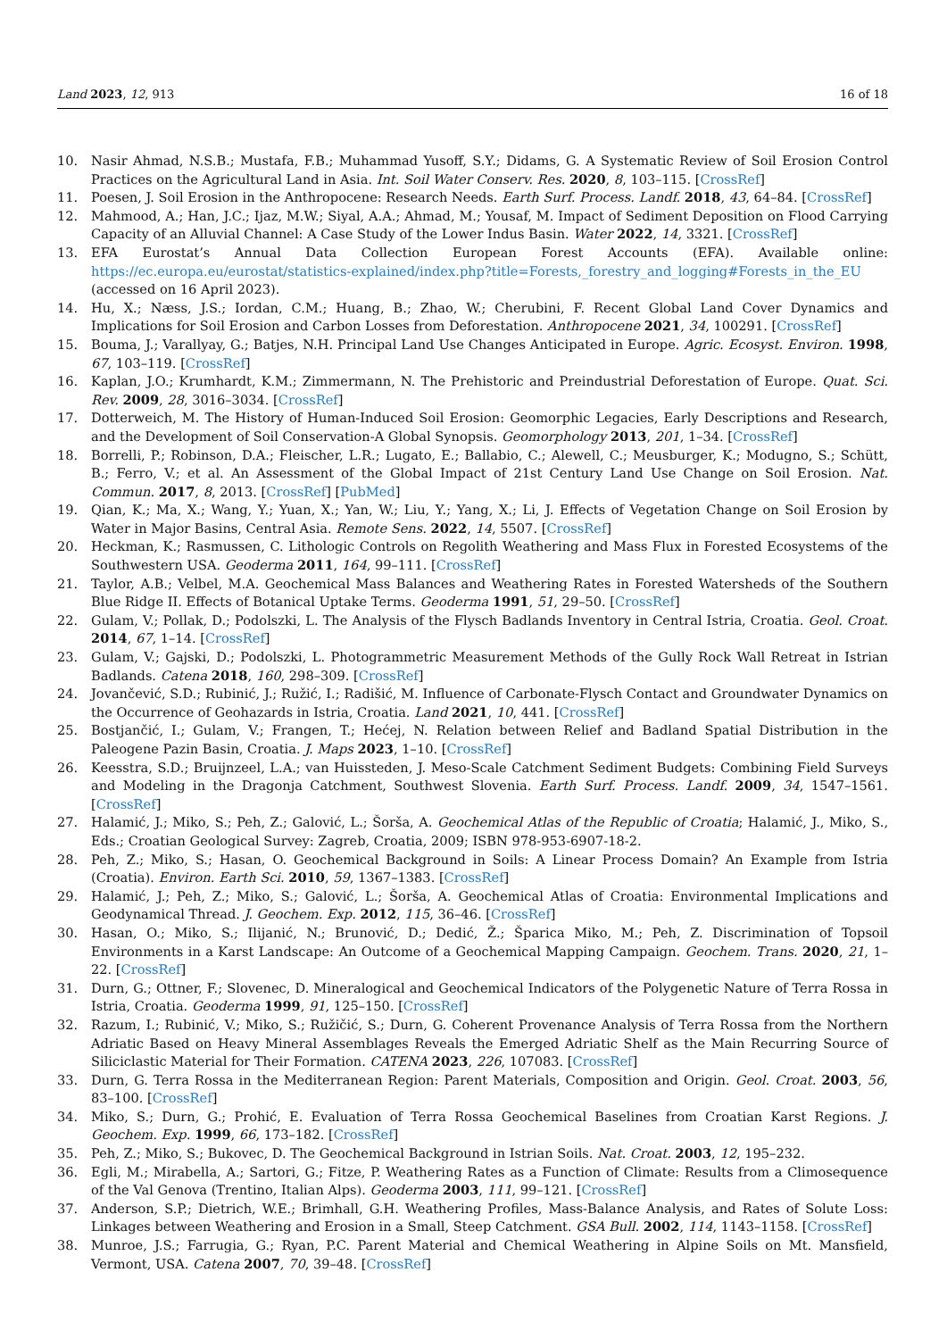Land 2023, 12, 913 16 of 18
10. Nasir Ahmad, N.S.B.; Mustafa, F.B.; Muhammad Yusoff, S.Y.; Didams, G. A Systematic Review of Soil Erosion Control Practices on the Agricultural Land in Asia. Int. Soil Water Conserv. Res. 2020, 8, 103–115. [CrossRef]
11. Poesen, J. Soil Erosion in the Anthropocene: Research Needs. Earth Surf. Process. Landf. 2018, 43, 64–84. [CrossRef]
12. Mahmood, A.; Han, J.C.; Ijaz, M.W.; Siyal, A.A.; Ahmad, M.; Yousaf, M. Impact of Sediment Deposition on Flood Carrying Capacity of an Alluvial Channel: A Case Study of the Lower Indus Basin. Water 2022, 14, 3321. [CrossRef]
13. EFA Eurostat’s Annual Data Collection European Forest Accounts (EFA). Available online: https://ec.europa.eu/eurostat/statistics-explained/index.php?title=Forests,_forestry_and_logging#Forests_in_the_EU (accessed on 16 April 2023).
14. Hu, X.; Næss, J.S.; Iordan, C.M.; Huang, B.; Zhao, W.; Cherubini, F. Recent Global Land Cover Dynamics and Implications for Soil Erosion and Carbon Losses from Deforestation. Anthropocene 2021, 34, 100291. [CrossRef]
15. Bouma, J.; Varallyay, G.; Batjes, N.H. Principal Land Use Changes Anticipated in Europe. Agric. Ecosyst. Environ. 1998, 67, 103–119. [CrossRef]
16. Kaplan, J.O.; Krumhardt, K.M.; Zimmermann, N. The Prehistoric and Preindustrial Deforestation of Europe. Quat. Sci. Rev. 2009, 28, 3016–3034. [CrossRef]
17. Dotterweich, M. The History of Human-Induced Soil Erosion: Geomorphic Legacies, Early Descriptions and Research, and the Development of Soil Conservation-A Global Synopsis. Geomorphology 2013, 201, 1–34. [CrossRef]
18. Borrelli, P.; Robinson, D.A.; Fleischer, L.R.; Lugato, E.; Ballabio, C.; Alewell, C.; Meusburger, K.; Modugno, S.; Schütt, B.; Ferro, V.; et al. An Assessment of the Global Impact of 21st Century Land Use Change on Soil Erosion. Nat. Commun. 2017, 8, 2013. [CrossRef] [PubMed]
19. Qian, K.; Ma, X.; Wang, Y.; Yuan, X.; Yan, W.; Liu, Y.; Yang, X.; Li, J. Effects of Vegetation Change on Soil Erosion by Water in Major Basins, Central Asia. Remote Sens. 2022, 14, 5507. [CrossRef]
20. Heckman, K.; Rasmussen, C. Lithologic Controls on Regolith Weathering and Mass Flux in Forested Ecosystems of the Southwestern USA. Geoderma 2011, 164, 99–111. [CrossRef]
21. Taylor, A.B.; Velbel, M.A. Geochemical Mass Balances and Weathering Rates in Forested Watersheds of the Southern Blue Ridge II. Effects of Botanical Uptake Terms. Geoderma 1991, 51, 29–50. [CrossRef]
22. Gulam, V.; Pollak, D.; Podolszki, L. The Analysis of the Flysch Badlands Inventory in Central Istria, Croatia. Geol. Croat. 2014, 67, 1–14. [CrossRef]
23. Gulam, V.; Gajski, D.; Podolszki, L. Photogrammetric Measurement Methods of the Gully Rock Wall Retreat in Istrian Badlands. Catena 2018, 160, 298–309. [CrossRef]
24. Jovančević, S.D.; Rubinić, J.; Ružić, I.; Radišić, M. Influence of Carbonate-Flysch Contact and Groundwater Dynamics on the Occurrence of Geohazards in Istria, Croatia. Land 2021, 10, 441. [CrossRef]
25. Bostjančić, I.; Gulam, V.; Frangen, T.; Hećej, N. Relation between Relief and Badland Spatial Distribution in the Paleogene Pazin Basin, Croatia. J. Maps 2023, 1–10. [CrossRef]
26. Keesstra, S.D.; Bruijnzeel, L.A.; van Huissteden, J. Meso-Scale Catchment Sediment Budgets: Combining Field Surveys and Modeling in the Dragonja Catchment, Southwest Slovenia. Earth Surf. Process. Landf. 2009, 34, 1547–1561. [CrossRef]
27. Halamić, J.; Miko, S.; Peh, Z.; Galović, L.; Šorša, A. Geochemical Atlas of the Republic of Croatia; Halamić, J., Miko, S., Eds.; Croatian Geological Survey: Zagreb, Croatia, 2009; ISBN 978-953-6907-18-2.
28. Peh, Z.; Miko, S.; Hasan, O. Geochemical Background in Soils: A Linear Process Domain? An Example from Istria (Croatia). Environ. Earth Sci. 2010, 59, 1367–1383. [CrossRef]
29. Halamić, J.; Peh, Z.; Miko, S.; Galović, L.; Šorša, A. Geochemical Atlas of Croatia: Environmental Implications and Geodynamical Thread. J. Geochem. Exp. 2012, 115, 36–46. [CrossRef]
30. Hasan, O.; Miko, S.; Ilijanić, N.; Brunović, D.; Dedić, Ž.; Šparica Miko, M.; Peh, Z. Discrimination of Topsoil Environments in a Karst Landscape: An Outcome of a Geochemical Mapping Campaign. Geochem. Trans. 2020, 21, 1–22. [CrossRef]
31. Durn, G.; Ottner, F.; Slovenec, D. Mineralogical and Geochemical Indicators of the Polygenetic Nature of Terra Rossa in Istria, Croatia. Geoderma 1999, 91, 125–150. [CrossRef]
32. Razum, I.; Rubinić, V.; Miko, S.; Ružičić, S.; Durn, G. Coherent Provenance Analysis of Terra Rossa from the Northern Adriatic Based on Heavy Mineral Assemblages Reveals the Emerged Adriatic Shelf as the Main Recurring Source of Siliciclastic Material for Their Formation. CATENA 2023, 226, 107083. [CrossRef]
33. Durn, G. Terra Rossa in the Mediterranean Region: Parent Materials, Composition and Origin. Geol. Croat. 2003, 56, 83–100. [CrossRef]
34. Miko, S.; Durn, G.; Prohić, E. Evaluation of Terra Rossa Geochemical Baselines from Croatian Karst Regions. J. Geochem. Exp. 1999, 66, 173–182. [CrossRef]
35. Peh, Z.; Miko, S.; Bukovec, D. The Geochemical Background in Istrian Soils. Nat. Croat. 2003, 12, 195–232.
36. Egli, M.; Mirabella, A.; Sartori, G.; Fitze, P. Weathering Rates as a Function of Climate: Results from a Climosequence of the Val Genova (Trentino, Italian Alps). Geoderma 2003, 111, 99–121. [CrossRef]
37. Anderson, S.P.; Dietrich, W.E.; Brimhall, G.H. Weathering Profiles, Mass-Balance Analysis, and Rates of Solute Loss: Linkages between Weathering and Erosion in a Small, Steep Catchment. GSA Bull. 2002, 114, 1143–1158. [CrossRef]
38. Munroe, J.S.; Farrugia, G.; Ryan, P.C. Parent Material and Chemical Weathering in Alpine Soils on Mt. Mansfield, Vermont, USA. Catena 2007, 70, 39–48. [CrossRef]